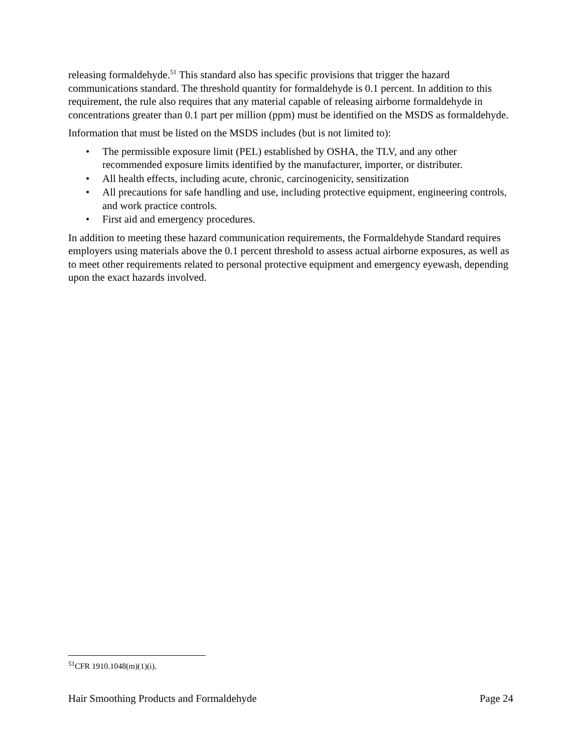releasing formaldehyde.<sup>51</sup> This standard also has specific provisions that trigger the hazard communications standard. The threshold quantity for formaldehyde is 0.1 percent. In addition to this requirement, the rule also requires that any material capable of releasing airborne formaldehyde in concentrations greater than 0.1 part per million (ppm) must be identified on the MSDS as formaldehyde.
Information that must be listed on the MSDS includes (but is not limited to):
• The permissible exposure limit (PEL) established by OSHA, the TLV, and any other recommended exposure limits identified by the manufacturer, importer, or distributer.
• All health effects, including acute, chronic, carcinogenicity, sensitization
• All precautions for safe handling and use, including protective equipment, engineering controls, and work practice controls.
• First aid and emergency procedures.
In addition to meeting these hazard communication requirements, the Formaldehyde Standard requires employers using materials above the 0.1 percent threshold to assess actual airborne exposures, as well as to meet other requirements related to personal protective equipment and emergency eyewash, depending upon the exact hazards involved.
<sup>51</sup>CFR 1910.1048(m)(1)(i).
Hair Smoothing Products and Formaldehyde Page 24